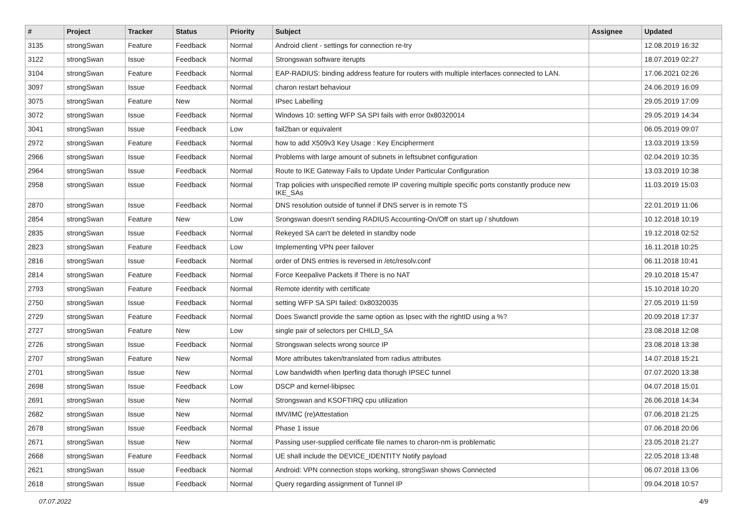| # | Project | Tracker | Status | Priority | Subject | Assignee | Updated |
| --- | --- | --- | --- | --- | --- | --- | --- |
| 3135 | strongSwan | Feature | Feedback | Normal | Android client - settings for connection re-try | | 12.08.2019 16:32 |
| 3122 | strongSwan | Issue | Feedback | Normal | Strongswan software iterupts | | 18.07.2019 02:27 |
| 3104 | strongSwan | Feature | Feedback | Normal | EAP-RADIUS: binding address feature for routers with multiple interfaces connected to LAN. | | 17.06.2021 02:26 |
| 3097 | strongSwan | Issue | Feedback | Normal | charon restart behaviour | | 24.06.2019 16:09 |
| 3075 | strongSwan | Feature | New | Normal | IPsec Labelling | | 29.05.2019 17:09 |
| 3072 | strongSwan | Issue | Feedback | Normal | Windows 10: setting WFP SA SPI fails with error 0x80320014 | | 29.05.2019 14:34 |
| 3041 | strongSwan | Issue | Feedback | Low | fail2ban or equivalent | | 06.05.2019 09:07 |
| 2972 | strongSwan | Feature | Feedback | Normal | how to add X509v3 Key Usage : Key Encipherment | | 13.03.2019 13:59 |
| 2966 | strongSwan | Issue | Feedback | Normal | Problems with large amount of subnets in leftsubnet configuration | | 02.04.2019 10:35 |
| 2964 | strongSwan | Issue | Feedback | Normal | Route to IKE Gateway Fails to Update Under Particular Configuration | | 13.03.2019 10:38 |
| 2958 | strongSwan | Issue | Feedback | Normal | Trap policies with unspecified remote IP covering multiple specific ports constantly produce new IKE_SAs | | 11.03.2019 15:03 |
| 2870 | strongSwan | Issue | Feedback | Normal | DNS resolution outside of tunnel if DNS server is in remote TS | | 22.01.2019 11:06 |
| 2854 | strongSwan | Feature | New | Low | Srongswan doesn't sending RADIUS Accounting-On/Off on start up / shutdown | | 10.12.2018 10:19 |
| 2835 | strongSwan | Issue | Feedback | Normal | Rekeyed SA can't be deleted in standby node | | 19.12.2018 02:52 |
| 2823 | strongSwan | Feature | Feedback | Low | Implementing VPN peer failover | | 16.11.2018 10:25 |
| 2816 | strongSwan | Issue | Feedback | Normal | order of DNS entries is reversed in /etc/resolv.conf | | 06.11.2018 10:41 |
| 2814 | strongSwan | Feature | Feedback | Normal | Force Keepalive Packets if There is no NAT | | 29.10.2018 15:47 |
| 2793 | strongSwan | Feature | Feedback | Normal | Remote identity with certificate | | 15.10.2018 10:20 |
| 2750 | strongSwan | Issue | Feedback | Normal | setting WFP SA SPI failed: 0x80320035 | | 27.05.2019 11:59 |
| 2729 | strongSwan | Feature | Feedback | Normal | Does Swanctl provide the same option as Ipsec with the rightID using a %? | | 20.09.2018 17:37 |
| 2727 | strongSwan | Feature | New | Low | single pair of selectors per CHILD_SA | | 23.08.2018 12:08 |
| 2726 | strongSwan | Issue | Feedback | Normal | Strongswan selects wrong source IP | | 23.08.2018 13:38 |
| 2707 | strongSwan | Feature | New | Normal | More attributes taken/translated from radius attributes | | 14.07.2018 15:21 |
| 2701 | strongSwan | Issue | New | Normal | Low bandwidth when Iperfing data thorugh IPSEC tunnel | | 07.07.2020 13:38 |
| 2698 | strongSwan | Issue | Feedback | Low | DSCP and kernel-libipsec | | 04.07.2018 15:01 |
| 2691 | strongSwan | Issue | New | Normal | Strongswan and KSOFTIRQ cpu utilization | | 26.06.2018 14:34 |
| 2682 | strongSwan | Issue | New | Normal | IMV/IMC (re)Attestation | | 07.06.2018 21:25 |
| 2678 | strongSwan | Issue | Feedback | Normal | Phase 1 issue | | 07.06.2018 20:06 |
| 2671 | strongSwan | Issue | New | Normal | Passing user-supplied cerificate file names to charon-nm is problematic | | 23.05.2018 21:27 |
| 2668 | strongSwan | Feature | Feedback | Normal | UE shall include the DEVICE_IDENTITY Notify payload | | 22.05.2018 13:48 |
| 2621 | strongSwan | Issue | Feedback | Normal | Android: VPN connection stops working, strongSwan shows Connected | | 06.07.2018 13:06 |
| 2618 | strongSwan | Issue | Feedback | Normal | Query regarding assignment of Tunnel IP | | 09.04.2018 10:57 |
07.07.2022 4/9